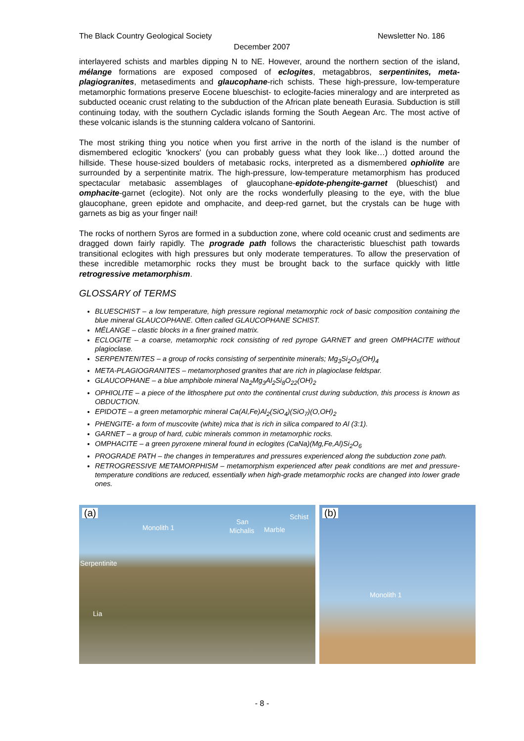The Black Country Geological Society Newsletter No. 186
December 2007
interlayered schists and marbles dipping N to NE. However, around the northern section of the island, mélange formations are exposed composed of eclogites, metagabbros, serpentinites, meta-plagiogranites, metasediments and glaucophane-rich schists. These high-pressure, low-temperature metamorphic formations preserve Eocene blueschist- to eclogite-facies mineralogy and are interpreted as subducted oceanic crust relating to the subduction of the African plate beneath Eurasia. Subduction is still continuing today, with the southern Cycladic islands forming the South Aegean Arc. The most active of these volcanic islands is the stunning caldera volcano of Santorini.
The most striking thing you notice when you first arrive in the north of the island is the number of dismembered eclogitic 'knockers' (you can probably guess what they look like…) dotted around the hillside. These house-sized boulders of metabasic rocks, interpreted as a dismembered ophiolite are surrounded by a serpentinite matrix. The high-pressure, low-temperature metamorphism has produced spectacular metabasic assemblages of glaucophane-epidote-phengite-garnet (blueschist) and omphacite-garnet (eclogite). Not only are the rocks wonderfully pleasing to the eye, with the blue glaucophane, green epidote and omphacite, and deep-red garnet, but the crystals can be huge with garnets as big as your finger nail!
The rocks of northern Syros are formed in a subduction zone, where cold oceanic crust and sediments are dragged down fairly rapidly. The prograde path follows the characteristic blueschist path towards transitional eclogites with high pressures but only moderate temperatures. To allow the preservation of these incredible metamorphic rocks they must be brought back to the surface quickly with little retrogressive metamorphism.
GLOSSARY of TERMS
BLUESCHIST – a low temperature, high pressure regional metamorphic rock of basic composition containing the blue mineral GLAUCOPHANE. Often called GLAUCOPHANE SCHIST.
MÉLANGE – clastic blocks in a finer grained matrix.
ECLOGITE – a coarse, metamorphic rock consisting of red pyrope GARNET and green OMPHACITE without plagioclase.
SERPENTENITES – a group of rocks consisting of serpentinite minerals; Mg<sub>3</sub>Si<sub>2</sub>O<sub>5</sub>(OH)<sub>4</sub>
META-PLAGIOGRANITES – metamorphosed granites that are rich in plagioclase feldspar.
GLAUCOPHANE – a blue amphibole mineral Na<sub>2</sub>Mg<sub>3</sub>Al<sub>2</sub>Si<sub>8</sub>O<sub>22</sub>(OH)<sub>2</sub>
OPHIOLITE – a piece of the lithosphere put onto the continental crust during subduction, this process is known as OBDUCTION.
EPIDOTE – a green metamorphic mineral Ca(Al,Fe)Al<sub>2</sub>(SiO<sub>4</sub>)(SiO<sub>7</sub>)(O,OH)<sub>2</sub>
PHENGITE- a form of muscovite (white) mica that is rich in silica compared to Al (3:1).
GARNET – a group of hard, cubic minerals common in metamorphic rocks.
OMPHACITE – a green pyroxene mineral found in eclogites (CaNa)(Mg,Fe,Al)Si<sub>2</sub>O<sub>6</sub>
PROGRADE PATH – the changes in temperatures and pressures experienced along the subduction zone path.
RETROGRESSIVE METAMORPHISM – metamorphism experienced after peak conditions are met and pressure-temperature conditions are reduced, essentially when high-grade metamorphic rocks are changed into lower grade ones.
(a)
Monolith 1
San
Michalis Marble
Schist
Serpentinite
Lia
(b)
Monolith 1
- 8 -